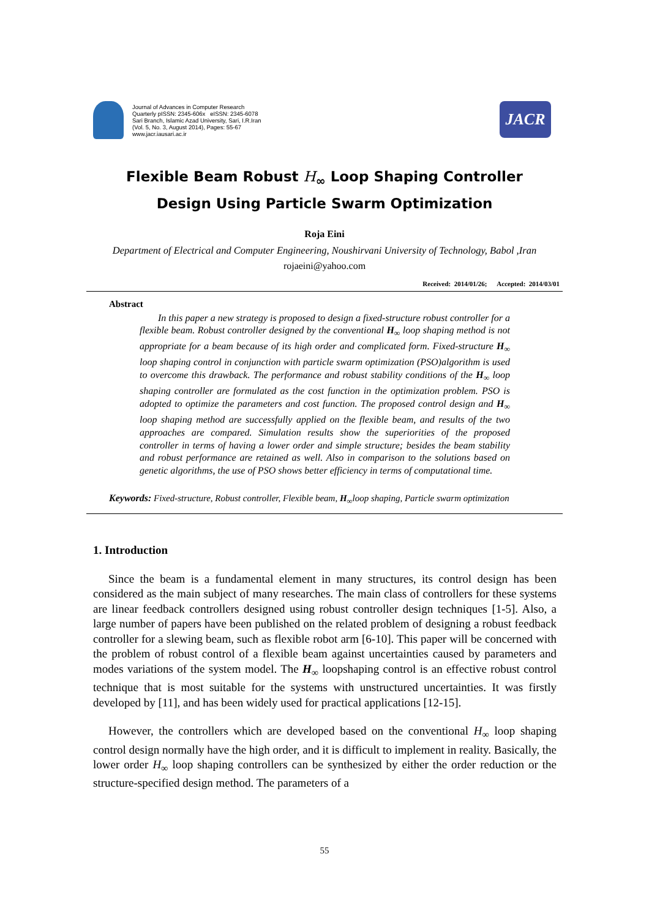Journal of Advances in Computer Research
Quarterly pISSN: 2345-606x eISSN: 2345-6078
Sari Branch, Islamic Azad University, Sari, I.R.Iran
(Vol. 5, No. 3, August 2014), Pages: 55-67
www.jacr.iausari.ac.ir
JACR
Flexible Beam Robust H<sub>∞</sub> Loop Shaping Controller
Design Using Particle Swarm Optimization
Roja Eini
Department of Electrical and Computer Engineering, Noushirvani University of Technology, Babol ,Iran
rojaeini@yahoo.com
Received: 2014/01/26; Accepted: 2014/03/01
Abstract
In this paper a new strategy is proposed to design a fixed-structure robust controller for a flexible beam. Robust controller designed by the conventional H<sub>∞</sub> loop shaping method is not appropriate for a beam because of its high order and complicated form. Fixed-structure H<sub>∞</sub> loop shaping control in conjunction with particle swarm optimization (PSO)algorithm is used to overcome this drawback. The performance and robust stability conditions of the H<sub>∞</sub> loop shaping controller are formulated as the cost function in the optimization problem. PSO is adopted to optimize the parameters and cost function. The proposed control design and H<sub>∞</sub> loop shaping method are successfully applied on the flexible beam, and results of the two approaches are compared. Simulation results show the superiorities of the proposed controller in terms of having a lower order and simple structure; besides the beam stability and robust performance are retained as well. Also in comparison to the solutions based on genetic algorithms, the use of PSO shows better efficiency in terms of computational time.
Keywords: Fixed-structure, Robust controller, Flexible beam, H<sub>∞</sub>loop shaping, Particle swarm optimization
1. Introduction
Since the beam is a fundamental element in many structures, its control design has been considered as the main subject of many researches. The main class of controllers for these systems are linear feedback controllers designed using robust controller design techniques [1-5]. Also, a large number of papers have been published on the related problem of designing a robust feedback controller for a slewing beam, such as flexible robot arm [6-10]. This paper will be concerned with the problem of robust control of a flexible beam against uncertainties caused by parameters and modes variations of the system model. The H<sub>∞</sub> loopshaping control is an effective robust control technique that is most suitable for the systems with unstructured uncertainties. It was firstly developed by [11], and has been widely used for practical applications [12-15].
However, the controllers which are developed based on the conventional H<sub>∞</sub> loop shaping control design normally have the high order, and it is difficult to implement in reality. Basically, the lower order H<sub>∞</sub> loop shaping controllers can be synthesized by either the order reduction or the structure-specified design method. The parameters of a
55